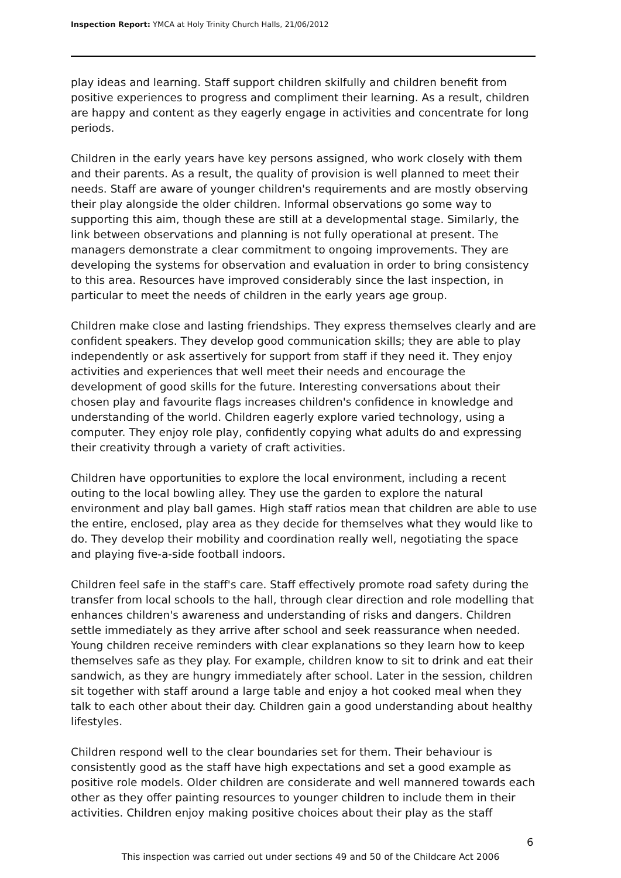Inspection Report: YMCA at Holy Trinity Church Halls, 21/06/2012
play ideas and learning. Staff support children skilfully and children benefit from positive experiences to progress and compliment their learning. As a result, children are happy and content as they eagerly engage in activities and concentrate for long periods.
Children in the early years have key persons assigned, who work closely with them and their parents. As a result, the quality of provision is well planned to meet their needs. Staff are aware of younger children's requirements and are mostly observing their play alongside the older children. Informal observations go some way to supporting this aim, though these are still at a developmental stage. Similarly, the link between observations and planning is not fully operational at present. The managers demonstrate a clear commitment to ongoing improvements. They are developing the systems for observation and evaluation in order to bring consistency to this area. Resources have improved considerably since the last inspection, in particular to meet the needs of children in the early years age group.
Children make close and lasting friendships. They express themselves clearly and are confident speakers. They develop good communication skills; they are able to play independently or ask assertively for support from staff if they need it. They enjoy activities and experiences that well meet their needs and encourage the development of good skills for the future. Interesting conversations about their chosen play and favourite flags increases children's confidence in knowledge and understanding of the world. Children eagerly explore varied technology, using a computer. They enjoy role play, confidently copying what adults do and expressing their creativity through a variety of craft activities.
Children have opportunities to explore the local environment, including a recent outing to the local bowling alley. They use the garden to explore the natural environment and play ball games. High staff ratios mean that children are able to use the entire, enclosed, play area as they decide for themselves what they would like to do. They develop their mobility and coordination really well, negotiating the space and playing five-a-side football indoors.
Children feel safe in the staff's care. Staff effectively promote road safety during the transfer from local schools to the hall, through clear direction and role modelling that enhances children's awareness and understanding of risks and dangers. Children settle immediately as they arrive after school and seek reassurance when needed. Young children receive reminders with clear explanations so they learn how to keep themselves safe as they play. For example, children know to sit to drink and eat their sandwich, as they are hungry immediately after school. Later in the session, children sit together with staff around a large table and enjoy a hot cooked meal when they talk to each other about their day. Children gain a good understanding about healthy lifestyles.
Children respond well to the clear boundaries set for them. Their behaviour is consistently good as the staff have high expectations and set a good example as positive role models. Older children are considerate and well mannered towards each other as they offer painting resources to younger children to include them in their activities. Children enjoy making positive choices about their play as the staff
6
This inspection was carried out under sections 49 and 50 of the Childcare Act 2006